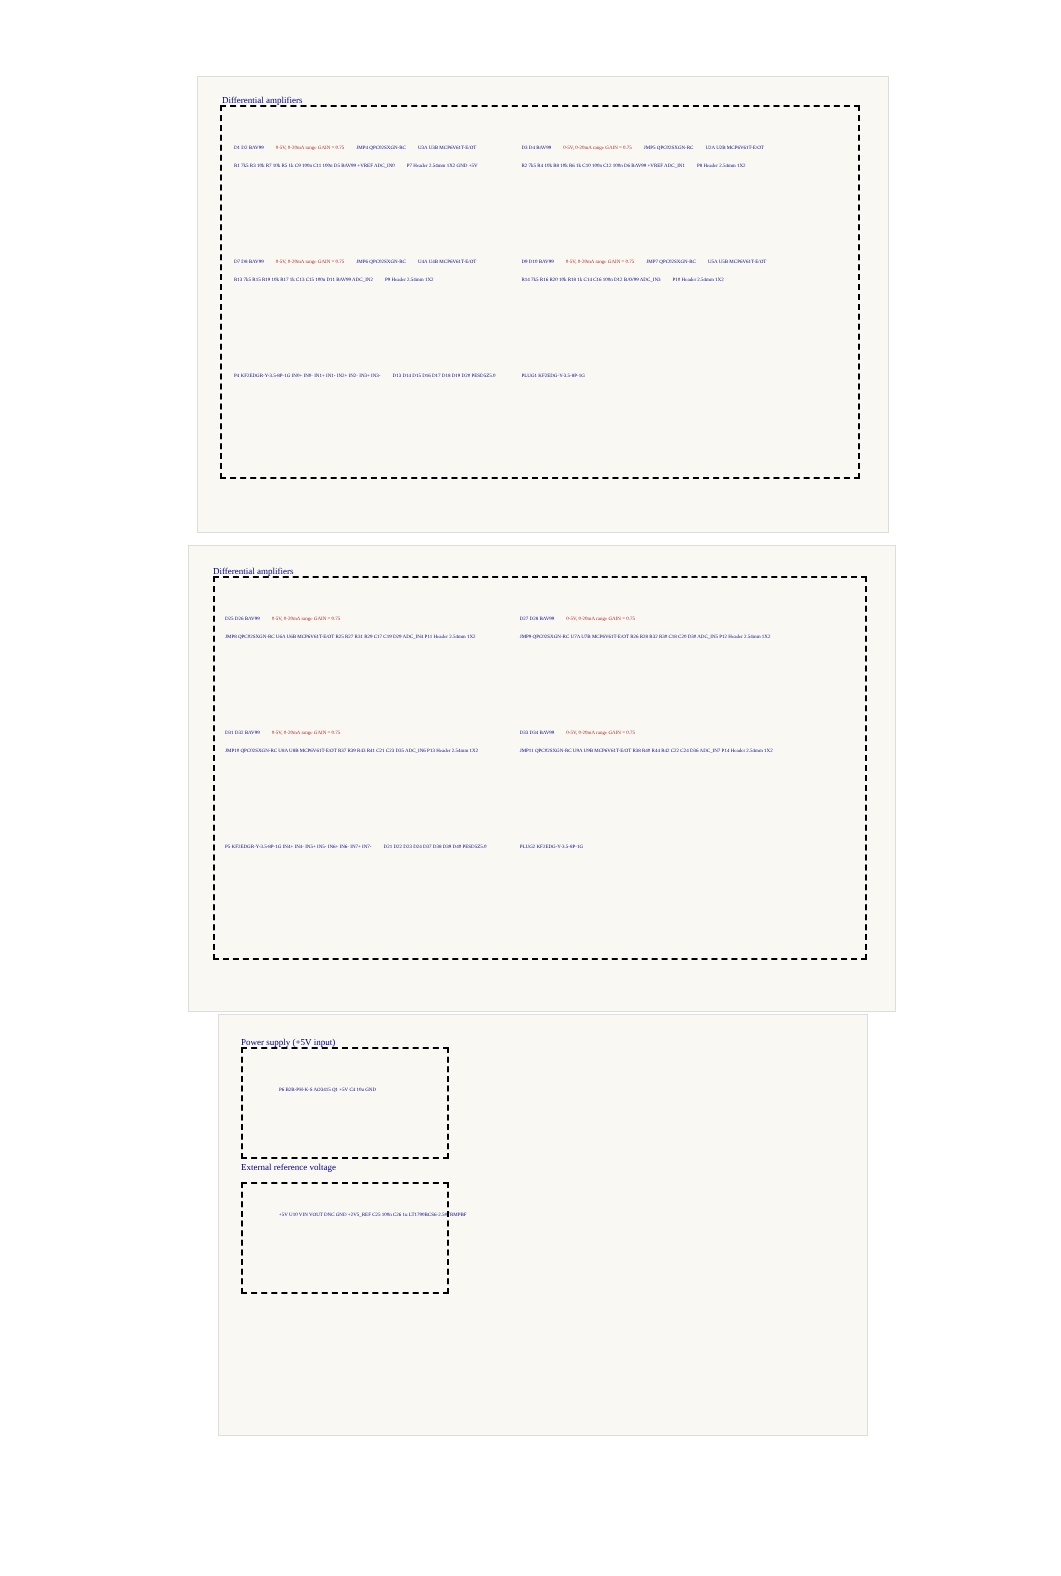Differential amplifiers
D1 D2 BAV99 0-5V, 0-20mA range GAIN = 0.75 JMP4 QPC02SXGN-RC U3A U3B MCP6V61T-E/OT R1 7k5 R3 10k R7 10k R5 1k C9 100n C11 100n D5 BAV99 +VREF ADC_IN0 P7 Header 2.54mm 1X2 GND +5V
D3 D4 BAV99 0-5V, 0-20mA range GAIN = 0.75 JMP5 QPC02SXGN-RC U2A U2B MCP6V61T-E/OT R2 7k5 R4 10k R8 10k R6 1k C10 100n C12 100n D6 BAV99 +VREF ADC_IN1 P8 Header 2.54mm 1X2
D7 D8 BAV99 0-5V, 0-20mA range GAIN = 0.75 JMP6 QPC02SXGN-RC U4A U4B MCP6V61T-E/OT R13 7k5 R15 R19 10k R17 1k C13 C15 100n D11 BAV99 ADC_IN2 P9 Header 2.54mm 1X2
D9 D10 BAV99 0-5V, 0-20mA range GAIN = 0.75 JMP7 QPC02SXGN-RC U5A U5B MCP6V61T-E/OT R14 7k5 R16 R20 10k R18 1k C14 C16 100n D12 BAV99 ADC_IN3 P10 Header 2.54mm 1X2
P4 KF2EDGR-Y-3.5-8P-1G IN0+ IN0- IN1+ IN1- IN2+ IN2- IN3+ IN3- D13 D14 D15 D16 D17 D18 D19 D20 PESD5Z5.0
PLUG1 KF2EDG-Y-3.5-8P-1G
Differential amplifiers
D25 D26 BAV99 0-5V, 0-20mA range GAIN = 0.75 JMP8 QPC02SXGN-RC U6A U6B MCP6V61T-E/OT R25 R27 R31 R29 C17 C19 D29 ADC_IN4 P11 Header 2.54mm 1X2
D27 D28 BAV99 0-5V, 0-20mA range GAIN = 0.75 JMP9 QPC02SXGN-RC U7A U7B MCP6V61T-E/OT R26 R28 R32 R30 C18 C20 D30 ADC_IN5 P12 Header 2.54mm 1X2
D31 D32 BAV99 0-5V, 0-20mA range GAIN = 0.75 JMP10 QPC02SXGN-RC U8A U8B MCP6V61T-E/OT R37 R39 R43 R41 C21 C23 D35 ADC_IN6 P13 Header 2.54mm 1X2
D33 D34 BAV99 0-5V, 0-20mA range GAIN = 0.75 JMP11 QPC02SXGN-RC U9A U9B MCP6V61T-E/OT R38 R40 R44 R42 C22 C24 D36 ADC_IN7 P14 Header 2.54mm 1X2
P5 KF2EDGR-Y-3.5-8P-1G IN4+ IN4- IN5+ IN5- IN6+ IN6- IN7+ IN7- D21 D22 D23 D24 D37 D38 D39 D40 PESD5Z5.0
PLUG2 KF2EDG-Y-3.5-8P-1G
Power supply (+5V input)
P6 B2B-PH-K-S AO3415 Q1 +5V C4 10u GND
External reference voltage
+5V U10 VIN VOUT DNC GND +2V5_REF C25 100n C26 1u LT1790BCS6-2.5#TRMPBF